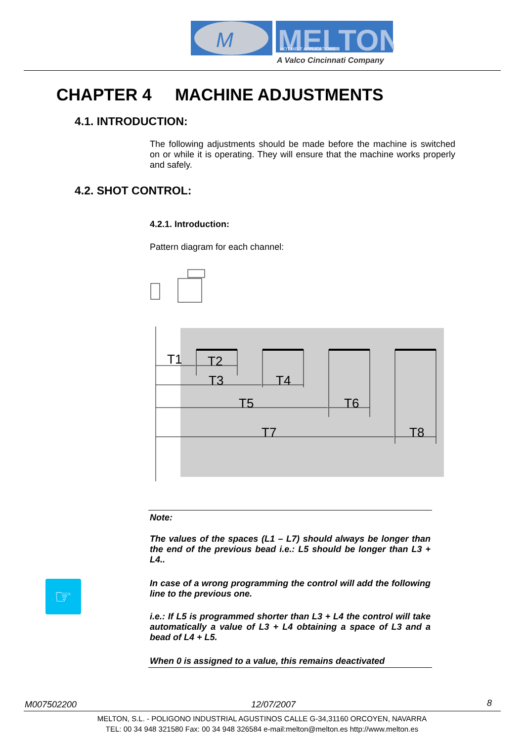M
MELTON
HOT MELT APPLICATIONS
A Valco Cincinnati Company
CHAPTER 4 MACHINE ADJUSTMENTS
4.1. INTRODUCTION:
The following adjustments should be made before the machine is switched on or while it is operating. They will ensure that the machine works properly and safely.
4.2. SHOT CONTROL:
4.2.1. Introduction:
Pattern diagram for each channel:
T1
T2
T3
T4
T5
T6
T7
T8
Note:
The values of the spaces (L1 – L7) should always be longer than the end of the previous bead i.e.: L5 should be longer than L3 + L4..
☞
In case of a wrong programming the control will add the following line to the previous one.
i.e.: If L5 is programmed shorter than L3 + L4 the control will take automatically a value of L3 + L4 obtaining a space of L3 and a bead of L4 + L5.
When 0 is assigned to a value, this remains deactivated
M007502200 12/07/2007 8
MELTON, S.L. - POLIGONO INDUSTRIAL AGUSTINOS CALLE G-34,31160 ORCOYEN, NAVARRA
TEL: 00 34 948 321580 Fax: 00 34 948 326584 e-mail:melton@melton.es http://www.melton.es